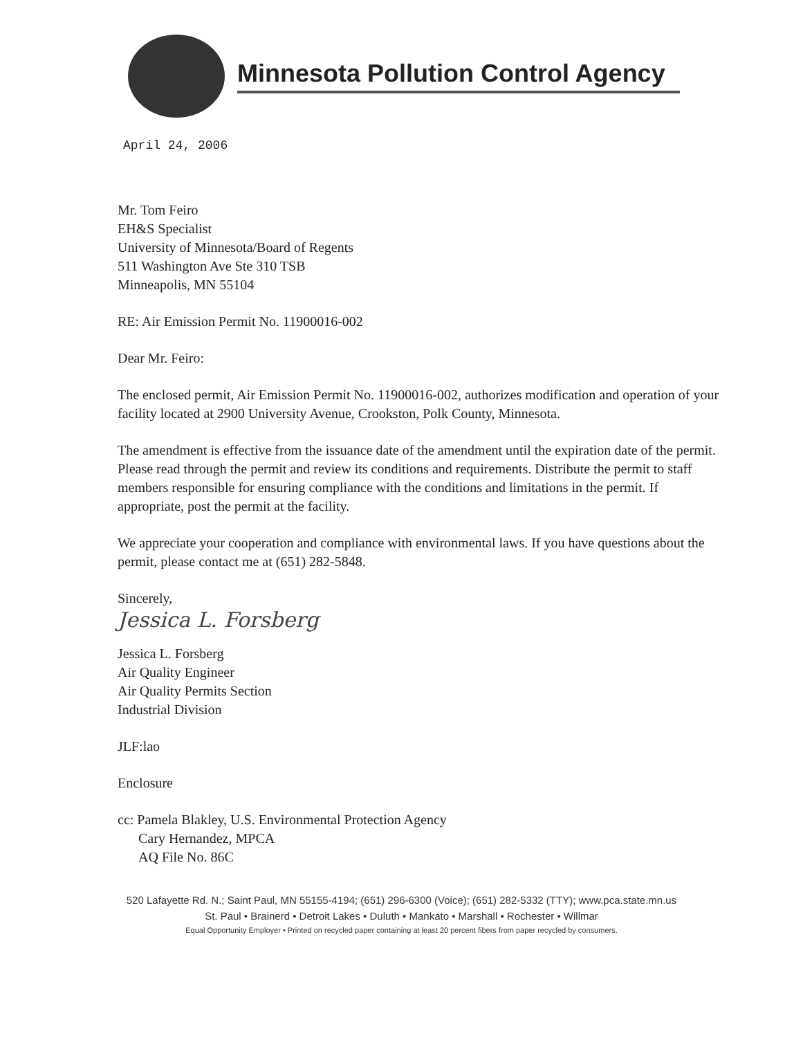Minnesota Pollution Control Agency
April 24, 2006
Mr. Tom Feiro
EH&S Specialist
University of Minnesota/Board of Regents
511 Washington Ave Ste 310 TSB
Minneapolis, MN 55104
RE: Air Emission Permit No. 11900016-002
Dear Mr. Feiro:
The enclosed permit, Air Emission Permit No. 11900016-002, authorizes modification and operation of your facility located at 2900 University Avenue, Crookston, Polk County, Minnesota.
The amendment is effective from the issuance date of the amendment until the expiration date of the permit. Please read through the permit and review its conditions and requirements. Distribute the permit to staff members responsible for ensuring compliance with the conditions and limitations in the permit. If appropriate, post the permit at the facility.
We appreciate your cooperation and compliance with environmental laws. If you have questions about the permit, please contact me at (651) 282-5848.
Sincerely,
Jessica L. Forsberg
Jessica L. Forsberg
Air Quality Engineer
Air Quality Permits Section
Industrial Division
JLF:lao
Enclosure
cc: Pamela Blakley, U.S. Environmental Protection Agency
Cary Hernandez, MPCA
AQ File No. 86C
520 Lafayette Rd. N.; Saint Paul, MN 55155-4194; (651) 296-6300 (Voice); (651) 282-5332 (TTY); www.pca.state.mn.us
St. Paul • Brainerd • Detroit Lakes • Duluth • Mankato • Marshall • Rochester • Willmar
Equal Opportunity Employer • Printed on recycled paper containing at least 20 percent fibers from paper recycled by consumers.